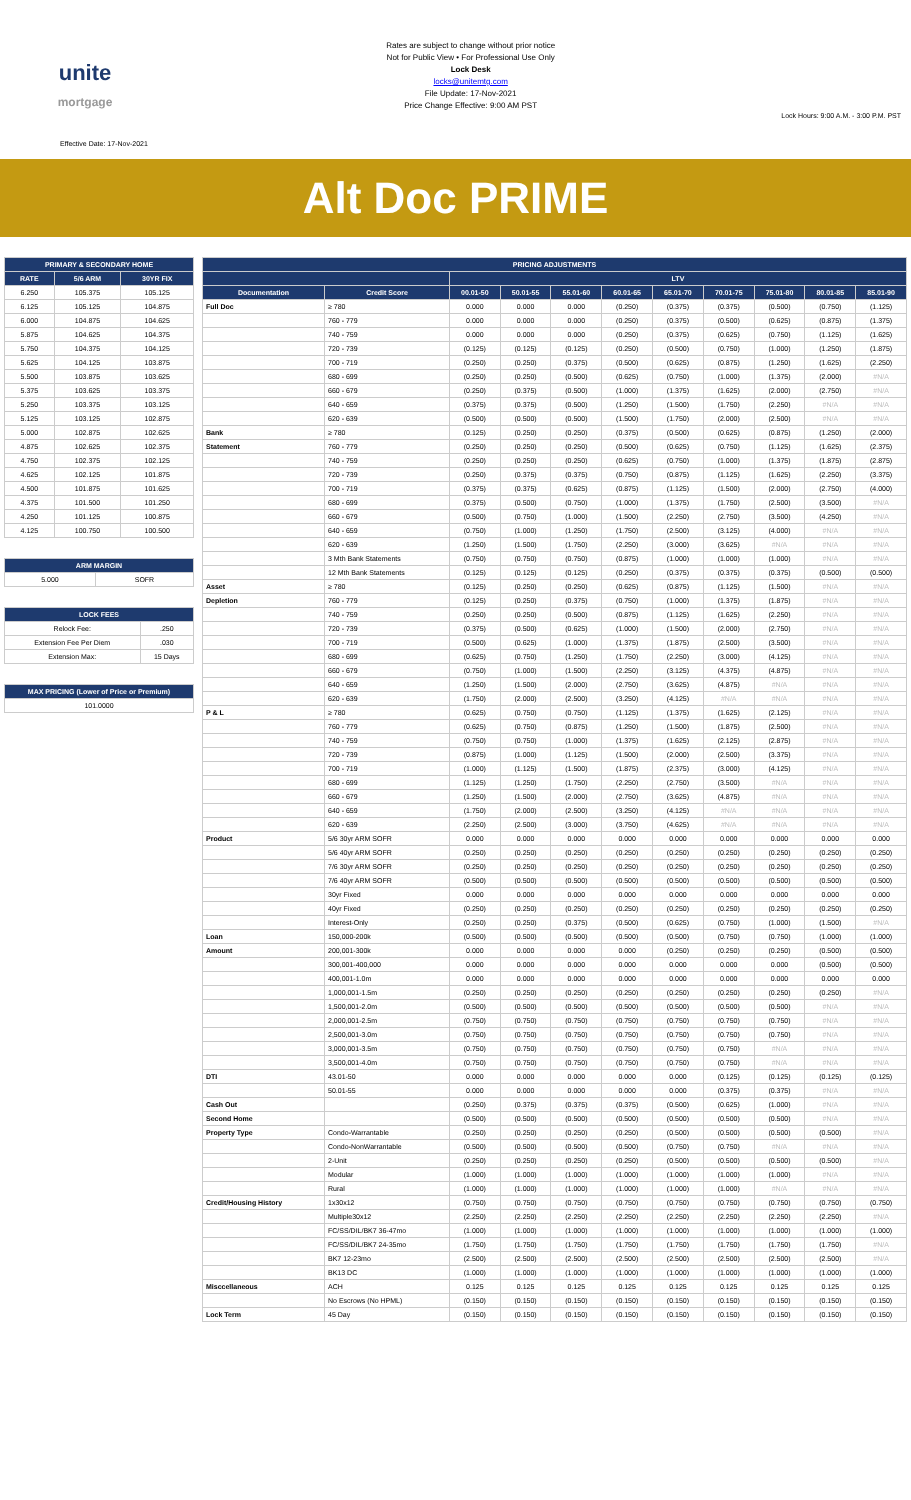unite
mortgage
Rates are subject to change without prior notice
Not for Public View • For Professional Use Only
Lock Desk
locks@unitemtg.com
File Update: 17-Nov-2021
Price Change Effective: 9:00 AM PST
Lock Hours: 9:00 A.M. - 3:00 P.M. PST
Effective Date: 17-Nov-2021
Alt Doc PRIME
| PRIMARY & SECONDARY HOME | | |
| --- | --- | --- |
| RATE | 5/6 ARM | 30YR FIX |
| 6.250 | 105.375 | 105.125 |
| 6.125 | 105.125 | 104.875 |
| 6.000 | 104.875 | 104.625 |
| 5.875 | 104.625 | 104.375 |
| 5.750 | 104.375 | 104.125 |
| 5.625 | 104.125 | 103.875 |
| 5.500 | 103.875 | 103.625 |
| 5.375 | 103.625 | 103.375 |
| 5.250 | 103.375 | 103.125 |
| 5.125 | 103.125 | 102.875 |
| 5.000 | 102.875 | 102.625 |
| 4.875 | 102.625 | 102.375 |
| 4.750 | 102.375 | 102.125 |
| 4.625 | 102.125 | 101.875 |
| 4.500 | 101.875 | 101.625 |
| 4.375 | 101.500 | 101.250 |
| 4.250 | 101.125 | 100.875 |
| 4.125 | 100.750 | 100.500 |
| ARM MARGIN | |
| --- | --- |
| 5.000 | SOFR |
| LOCK FEES | |
| --- | --- |
| Relock Fee: | .250 |
| Extension Fee Per Diem | .030 |
| Extension Max: | 15 Days |
| MAX PRICING (Lower of Price or Premium) |
| --- |
| 101.0000 |
| PRICING ADJUSTMENTS | | | | | | | | | | |
| --- | --- | --- | --- | --- | --- | --- | --- | --- | --- | --- |
| | | LTV | | | | | | | | |
| Documentation | Credit Score | 00.01-50 | 50.01-55 | 55.01-60 | 60.01-65 | 65.01-70 | 70.01-75 | 75.01-80 | 80.01-85 | 85.01-90 |
| Full Doc | ≥ 780 | 0.000 | 0.000 | 0.000 | (0.250) | (0.375) | (0.375) | (0.500) | (0.750) | (1.125) |
| | 760 - 779 | 0.000 | 0.000 | 0.000 | (0.250) | (0.375) | (0.500) | (0.625) | (0.875) | (1.375) |
| | 740 - 759 | 0.000 | 0.000 | 0.000 | (0.250) | (0.375) | (0.625) | (0.750) | (1.125) | (1.625) |
| | 720 - 739 | (0.125) | (0.125) | (0.125) | (0.250) | (0.500) | (0.750) | (1.000) | (1.250) | (1.875) |
| | 700 - 719 | (0.250) | (0.250) | (0.375) | (0.500) | (0.625) | (0.875) | (1.250) | (1.625) | (2.250) |
| | 680 - 699 | (0.250) | (0.250) | (0.500) | (0.625) | (0.750) | (1.000) | (1.375) | (2.000) | #N/A |
| | 660 - 679 | (0.250) | (0.375) | (0.500) | (1.000) | (1.375) | (1.625) | (2.000) | (2.750) | #N/A |
| | 640 - 659 | (0.375) | (0.375) | (0.500) | (1.250) | (1.500) | (1.750) | (2.250) | #N/A | #N/A |
| | 620 - 639 | (0.500) | (0.500) | (0.500) | (1.500) | (1.750) | (2.000) | (2.500) | #N/A | #N/A |
| Bank | ≥ 780 | (0.125) | (0.250) | (0.250) | (0.375) | (0.500) | (0.625) | (0.875) | (1.250) | (2.000) |
| Statement | 760 - 779 | (0.250) | (0.250) | (0.250) | (0.500) | (0.625) | (0.750) | (1.125) | (1.625) | (2.375) |
| | 740 - 759 | (0.250) | (0.250) | (0.250) | (0.625) | (0.750) | (1.000) | (1.375) | (1.875) | (2.875) |
| | 720 - 739 | (0.250) | (0.375) | (0.375) | (0.750) | (0.875) | (1.125) | (1.625) | (2.250) | (3.375) |
| | 700 - 719 | (0.375) | (0.375) | (0.625) | (0.875) | (1.125) | (1.500) | (2.000) | (2.750) | (4.000) |
| | 680 - 699 | (0.375) | (0.500) | (0.750) | (1.000) | (1.375) | (1.750) | (2.500) | (3.500) | #N/A |
| | 660 - 679 | (0.500) | (0.750) | (1.000) | (1.500) | (2.250) | (2.750) | (3.500) | (4.250) | #N/A |
| | 640 - 659 | (0.750) | (1.000) | (1.250) | (1.750) | (2.500) | (3.125) | (4.000) | #N/A | #N/A |
| | 620 - 639 | (1.250) | (1.500) | (1.750) | (2.250) | (3.000) | (3.625) | #N/A | #N/A | #N/A |
| | 3 Mth Bank Statements | (0.750) | (0.750) | (0.750) | (0.875) | (1.000) | (1.000) | (1.000) | #N/A | #N/A |
| | 12 Mth Bank Statements | (0.125) | (0.125) | (0.125) | (0.250) | (0.375) | (0.375) | (0.375) | (0.500) | (0.500) |
| Asset | ≥ 780 | (0.125) | (0.250) | (0.250) | (0.625) | (0.875) | (1.125) | (1.500) | #N/A | #N/A |
| Depletion | 760 - 779 | (0.125) | (0.250) | (0.375) | (0.750) | (1.000) | (1.375) | (1.875) | #N/A | #N/A |
| | 740 - 759 | (0.250) | (0.250) | (0.500) | (0.875) | (1.125) | (1.625) | (2.250) | #N/A | #N/A |
| | 720 - 739 | (0.375) | (0.500) | (0.625) | (1.000) | (1.500) | (2.000) | (2.750) | #N/A | #N/A |
| | 700 - 719 | (0.500) | (0.625) | (1.000) | (1.375) | (1.875) | (2.500) | (3.500) | #N/A | #N/A |
| | 680 - 699 | (0.625) | (0.750) | (1.250) | (1.750) | (2.250) | (3.000) | (4.125) | #N/A | #N/A |
| | 660 - 679 | (0.750) | (1.000) | (1.500) | (2.250) | (3.125) | (4.375) | (4.875) | #N/A | #N/A |
| | 640 - 659 | (1.250) | (1.500) | (2.000) | (2.750) | (3.625) | (4.875) | #N/A | #N/A | #N/A |
| | 620 - 639 | (1.750) | (2.000) | (2.500) | (3.250) | (4.125) | #N/A | #N/A | #N/A | #N/A |
| P & L | ≥ 780 | (0.625) | (0.750) | (0.750) | (1.125) | (1.375) | (1.625) | (2.125) | #N/A | #N/A |
| | 760 - 779 | (0.625) | (0.750) | (0.875) | (1.250) | (1.500) | (1.875) | (2.500) | #N/A | #N/A |
| | 740 - 759 | (0.750) | (0.750) | (1.000) | (1.375) | (1.625) | (2.125) | (2.875) | #N/A | #N/A |
| | 720 - 739 | (0.875) | (1.000) | (1.125) | (1.500) | (2.000) | (2.500) | (3.375) | #N/A | #N/A |
| | 700 - 719 | (1.000) | (1.125) | (1.500) | (1.875) | (2.375) | (3.000) | (4.125) | #N/A | #N/A |
| | 680 - 699 | (1.125) | (1.250) | (1.750) | (2.250) | (2.750) | (3.500) | #N/A | #N/A | #N/A |
| | 660 - 679 | (1.250) | (1.500) | (2.000) | (2.750) | (3.625) | (4.875) | #N/A | #N/A | #N/A |
| | 640 - 659 | (1.750) | (2.000) | (2.500) | (3.250) | (4.125) | #N/A | #N/A | #N/A | #N/A |
| | 620 - 639 | (2.250) | (2.500) | (3.000) | (3.750) | (4.625) | #N/A | #N/A | #N/A | #N/A |
| Product | 5/6 30yr ARM SOFR | 0.000 | 0.000 | 0.000 | 0.000 | 0.000 | 0.000 | 0.000 | 0.000 | 0.000 |
| | 5/6 40yr ARM SOFR | (0.250) | (0.250) | (0.250) | (0.250) | (0.250) | (0.250) | (0.250) | (0.250) | (0.250) |
| | 7/6 30yr ARM SOFR | (0.250) | (0.250) | (0.250) | (0.250) | (0.250) | (0.250) | (0.250) | (0.250) | (0.250) |
| | 7/6 40yr ARM SOFR | (0.500) | (0.500) | (0.500) | (0.500) | (0.500) | (0.500) | (0.500) | (0.500) | (0.500) |
| | 30yr Fixed | 0.000 | 0.000 | 0.000 | 0.000 | 0.000 | 0.000 | 0.000 | 0.000 | 0.000 |
| | 40yr Fixed | (0.250) | (0.250) | (0.250) | (0.250) | (0.250) | (0.250) | (0.250) | (0.250) | (0.250) |
| | Interest-Only | (0.250) | (0.250) | (0.375) | (0.500) | (0.625) | (0.750) | (1.000) | (1.500) | #N/A |
| Loan | 150,000-200k | (0.500) | (0.500) | (0.500) | (0.500) | (0.500) | (0.750) | (0.750) | (1.000) | (1.000) |
| Amount | 200,001-300k | 0.000 | 0.000 | 0.000 | 0.000 | (0.250) | (0.250) | (0.250) | (0.500) | (0.500) |
| | 300,001-400,000 | 0.000 | 0.000 | 0.000 | 0.000 | 0.000 | 0.000 | 0.000 | (0.500) | (0.500) |
| | 400,001-1.0m | 0.000 | 0.000 | 0.000 | 0.000 | 0.000 | 0.000 | 0.000 | 0.000 | 0.000 |
| | 1,000,001-1.5m | (0.250) | (0.250) | (0.250) | (0.250) | (0.250) | (0.250) | (0.250) | (0.250) | #N/A |
| | 1,500,001-2.0m | (0.500) | (0.500) | (0.500) | (0.500) | (0.500) | (0.500) | (0.500) | #N/A | #N/A |
| | 2,000,001-2.5m | (0.750) | (0.750) | (0.750) | (0.750) | (0.750) | (0.750) | (0.750) | #N/A | #N/A |
| | 2,500,001-3.0m | (0.750) | (0.750) | (0.750) | (0.750) | (0.750) | (0.750) | (0.750) | #N/A | #N/A |
| | 3,000,001-3.5m | (0.750) | (0.750) | (0.750) | (0.750) | (0.750) | (0.750) | #N/A | #N/A | #N/A |
| | 3,500,001-4.0m | (0.750) | (0.750) | (0.750) | (0.750) | (0.750) | (0.750) | #N/A | #N/A | #N/A |
| DTI | 43.01-50 | 0.000 | 0.000 | 0.000 | 0.000 | 0.000 | (0.125) | (0.125) | (0.125) | (0.125) |
| | 50.01-55 | 0.000 | 0.000 | 0.000 | 0.000 | 0.000 | (0.375) | (0.375) | #N/A | #N/A |
| Cash Out | | (0.250) | (0.375) | (0.375) | (0.375) | (0.500) | (0.625) | (1.000) | #N/A | #N/A |
| Second Home | | (0.500) | (0.500) | (0.500) | (0.500) | (0.500) | (0.500) | (0.500) | #N/A | #N/A |
| Property Type | Condo-Warrantable | (0.250) | (0.250) | (0.250) | (0.250) | (0.500) | (0.500) | (0.500) | (0.500) | #N/A |
| | Condo-NonWarrantable | (0.500) | (0.500) | (0.500) | (0.500) | (0.750) | (0.750) | #N/A | #N/A | #N/A |
| | 2-Unit | (0.250) | (0.250) | (0.250) | (0.250) | (0.500) | (0.500) | (0.500) | (0.500) | #N/A |
| | Modular | (1.000) | (1.000) | (1.000) | (1.000) | (1.000) | (1.000) | (1.000) | #N/A | #N/A |
| | Rural | (1.000) | (1.000) | (1.000) | (1.000) | (1.000) | (1.000) | #N/A | #N/A | #N/A |
| Credit/Housing History | 1x30x12 | (0.750) | (0.750) | (0.750) | (0.750) | (0.750) | (0.750) | (0.750) | (0.750) | (0.750) |
| | Multiple30x12 | (2.250) | (2.250) | (2.250) | (2.250) | (2.250) | (2.250) | (2.250) | (2.250) | #N/A |
| | FC/SS/DIL/BK7 36-47mo | (1.000) | (1.000) | (1.000) | (1.000) | (1.000) | (1.000) | (1.000) | (1.000) | (1.000) |
| | FC/SS/DIL/BK7 24-35mo | (1.750) | (1.750) | (1.750) | (1.750) | (1.750) | (1.750) | (1.750) | (1.750) | #N/A |
| | BK7 12-23mo | (2.500) | (2.500) | (2.500) | (2.500) | (2.500) | (2.500) | (2.500) | (2.500) | #N/A |
| | BK13 DC | (1.000) | (1.000) | (1.000) | (1.000) | (1.000) | (1.000) | (1.000) | (1.000) | (1.000) |
| Misccellaneous | ACH | 0.125 | 0.125 | 0.125 | 0.125 | 0.125 | 0.125 | 0.125 | 0.125 | 0.125 |
| | No Escrows (No HPML) | (0.150) | (0.150) | (0.150) | (0.150) | (0.150) | (0.150) | (0.150) | (0.150) | (0.150) |
| Lock Term | 45 Day | (0.150) | (0.150) | (0.150) | (0.150) | (0.150) | (0.150) | (0.150) | (0.150) | (0.150) |